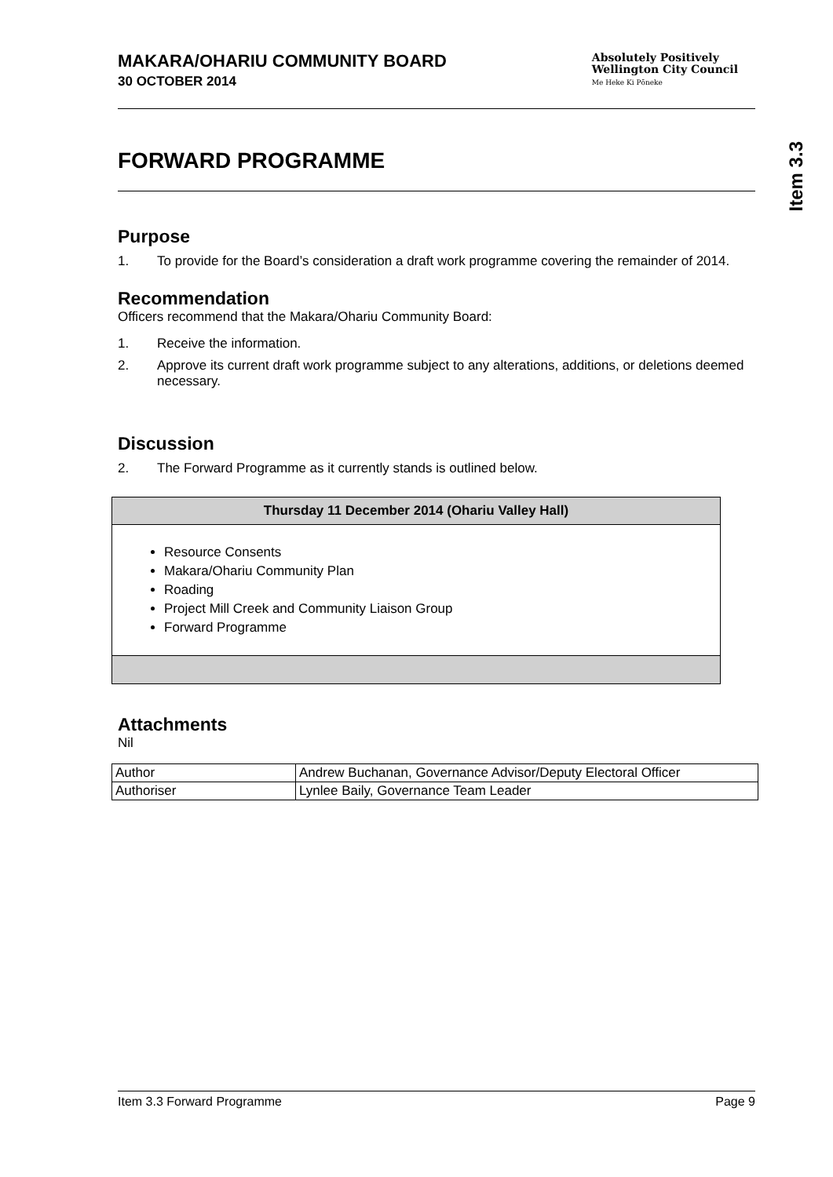Item 3.3
MAKARA/OHARIU COMMUNITY BOARD
30 OCTOBER 2014
Absolutely Positively
Wellington City Council
Me Heke Ki Pōneke
FORWARD PROGRAMME
Purpose
1. To provide for the Board’s consideration a draft work programme covering the remainder of 2014.
Recommendation
Officers recommend that the Makara/Ohariu Community Board:
1. Receive the information.
2. Approve its current draft work programme subject to any alterations, additions, or deletions deemed necessary.
Discussion
2. The Forward Programme as it currently stands is outlined below.
| Thursday 11 December 2014 (Ohariu Valley Hall) |
| --- |
| Resource Consents Makara/Ohariu Community Plan Roading Project Mill Creek and Community Liaison Group Forward Programme |
Attachments
Nil
| Author | Andrew Buchanan, Governance Advisor/Deputy Electoral Officer |
| Authoriser | Lynlee Baily, Governance Team Leader |
Item 3.3 Forward Programme Page 9